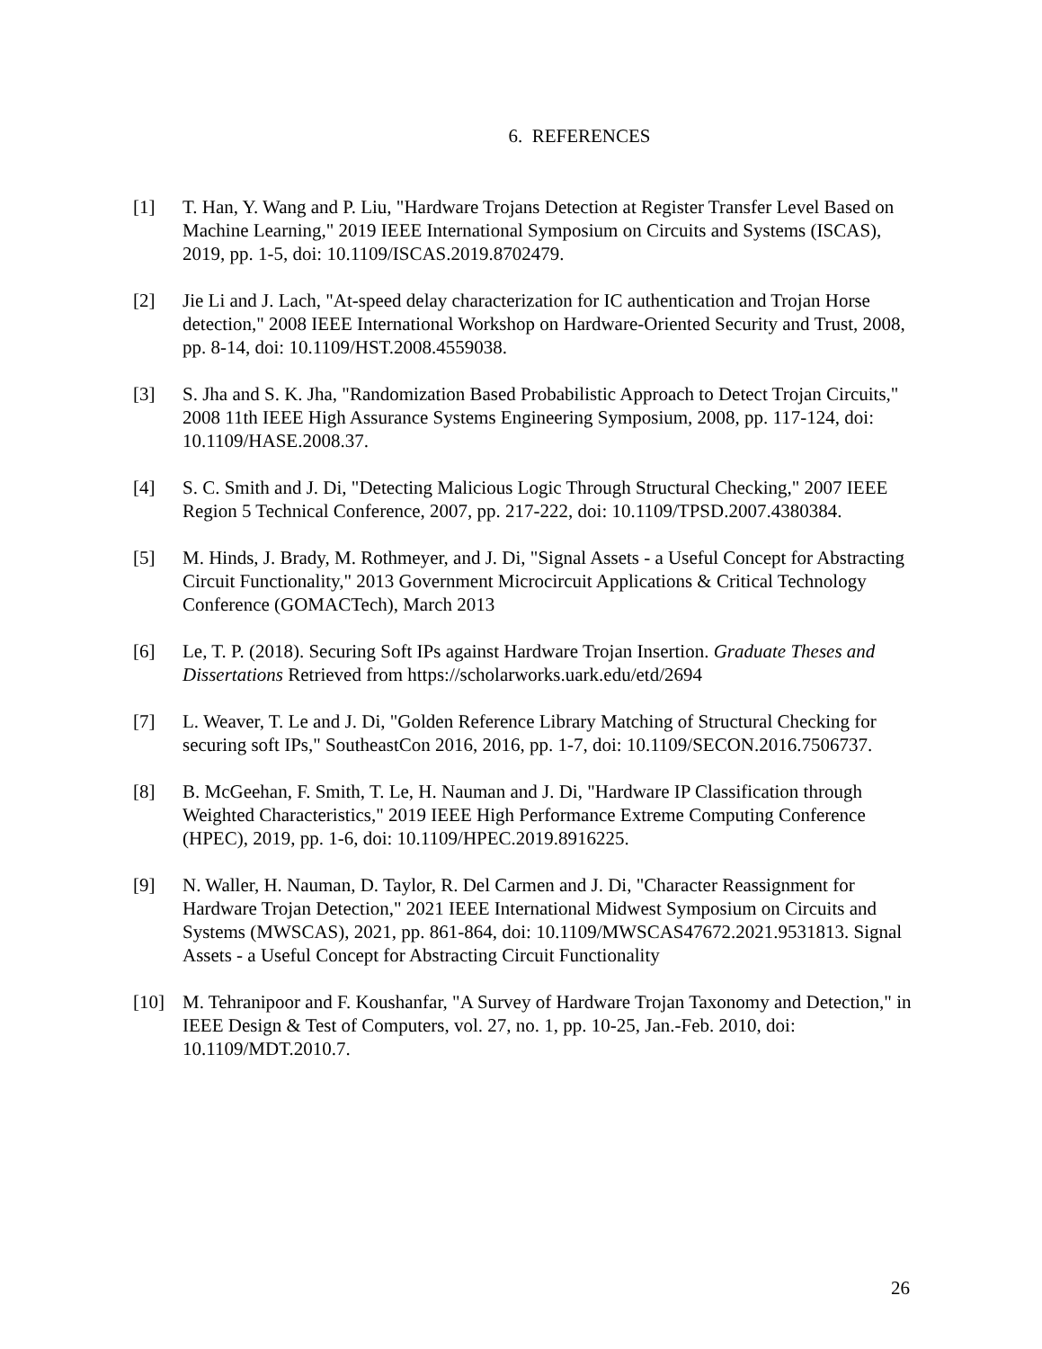6. REFERENCES
[1] T. Han, Y. Wang and P. Liu, "Hardware Trojans Detection at Register Transfer Level Based on Machine Learning," 2019 IEEE International Symposium on Circuits and Systems (ISCAS), 2019, pp. 1-5, doi: 10.1109/ISCAS.2019.8702479.
[2] Jie Li and J. Lach, "At-speed delay characterization for IC authentication and Trojan Horse detection," 2008 IEEE International Workshop on Hardware-Oriented Security and Trust, 2008, pp. 8-14, doi: 10.1109/HST.2008.4559038.
[3] S. Jha and S. K. Jha, "Randomization Based Probabilistic Approach to Detect Trojan Circuits," 2008 11th IEEE High Assurance Systems Engineering Symposium, 2008, pp. 117-124, doi: 10.1109/HASE.2008.37.
[4] S. C. Smith and J. Di, "Detecting Malicious Logic Through Structural Checking," 2007 IEEE Region 5 Technical Conference, 2007, pp. 217-222, doi: 10.1109/TPSD.2007.4380384.
[5] M. Hinds, J. Brady, M. Rothmeyer, and J. Di, "Signal Assets - a Useful Concept for Abstracting Circuit Functionality," 2013 Government Microcircuit Applications & Critical Technology Conference (GOMACTech), March 2013
[6] Le, T. P. (2018). Securing Soft IPs against Hardware Trojan Insertion. Graduate Theses and Dissertations Retrieved from https://scholarworks.uark.edu/etd/2694
[7] L. Weaver, T. Le and J. Di, "Golden Reference Library Matching of Structural Checking for securing soft IPs," SoutheastCon 2016, 2016, pp. 1-7, doi: 10.1109/SECON.2016.7506737.
[8] B. McGeehan, F. Smith, T. Le, H. Nauman and J. Di, "Hardware IP Classification through Weighted Characteristics," 2019 IEEE High Performance Extreme Computing Conference (HPEC), 2019, pp. 1-6, doi: 10.1109/HPEC.2019.8916225.
[9] N. Waller, H. Nauman, D. Taylor, R. Del Carmen and J. Di, "Character Reassignment for Hardware Trojan Detection," 2021 IEEE International Midwest Symposium on Circuits and Systems (MWSCAS), 2021, pp. 861-864, doi: 10.1109/MWSCAS47672.2021.9531813. Signal Assets - a Useful Concept for Abstracting Circuit Functionality
[10] M. Tehranipoor and F. Koushanfar, "A Survey of Hardware Trojan Taxonomy and Detection," in IEEE Design & Test of Computers, vol. 27, no. 1, pp. 10-25, Jan.-Feb. 2010, doi: 10.1109/MDT.2010.7.
26